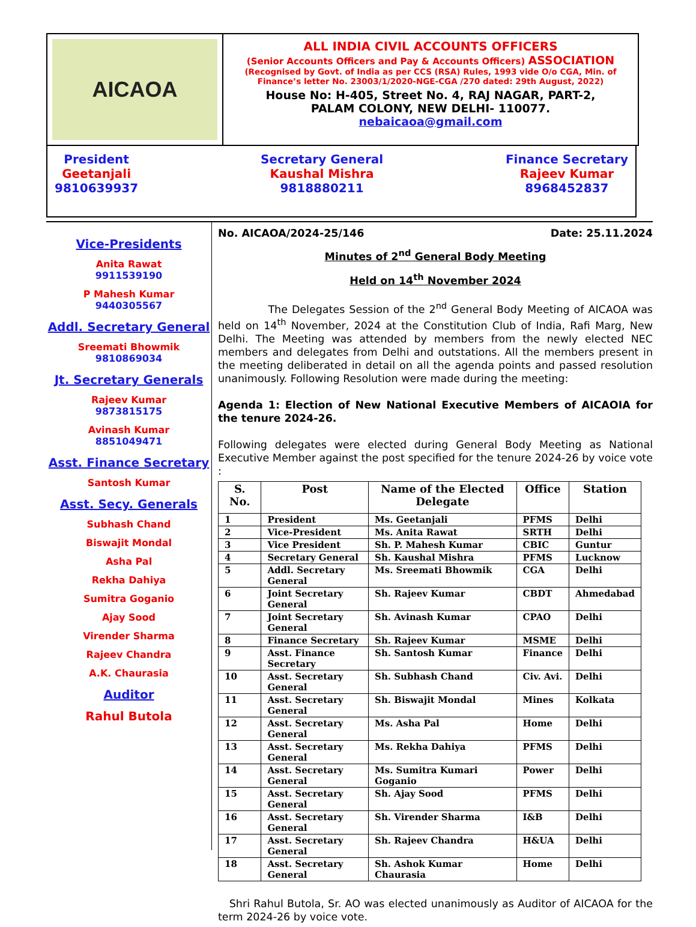AICAOA
ALL INDIA CIVIL ACCOUNTS OFFICERS
(Senior Accounts Officers and Pay & Accounts Officers) ASSOCIATION
(Recognised by Govt. of India as per CCS (RSA) Rules, 1993 vide O/o CGA, Min. of Finance’s letter No. 23003/1/2020-NGE-CGA /270 dated: 29th August, 2022)
House No: H-405, Street No. 4, RAJ NAGAR, PART-2,
PALAM COLONY, NEW DELHI- 110077.
nebaicaoa@gmail.com
President
Geetanjali
9810639937
Secretary General
Kaushal Mishra
9818880211
Finance Secretary
Rajeev Kumar
8968452837
Vice-Presidents
Anita Rawat
9911539190
P Mahesh Kumar
9440305567
Addl. Secretary General
Sreemati Bhowmik
9810869034
Jt. Secretary Generals
Rajeev Kumar
9873815175
Avinash Kumar
8851049471
Asst. Finance Secretary
Santosh Kumar
Asst. Secy. Generals
Subhash Chand
Biswajit Mondal
Asha Pal
Rekha Dahiya
Sumitra Goganio
Ajay Sood
Virender Sharma
Rajeev Chandra
A.K. Chaurasia
Auditor
Rahul Butola
No. AICAOA/2024-25/146 Date: 25.11.2024
Minutes of 2<sup>nd</sup> General Body Meeting
Held on 14<sup>th</sup> November 2024
The Delegates Session of the 2<sup>nd</sup> General Body Meeting of AICAOA was held on 14<sup>th</sup> November, 2024 at the Constitution Club of India, Rafi Marg, New Delhi. The Meeting was attended by members from the newly elected NEC members and delegates from Delhi and outstations. All the members present in the meeting deliberated in detail on all the agenda points and passed resolution unanimously. Following Resolution were made during the meeting:
Agenda 1: Election of New National Executive Members of AICAOIA for the tenure 2024-26.
Following delegates were elected during General Body Meeting as National Executive Member against the post specified for the tenure 2024-26 by voice vote :
| S. No. | Post | Name of the Elected Delegate | Office | Station |
| --- | --- | --- | --- | --- |
| 1 | President | Ms. Geetanjali | PFMS | Delhi |
| 2 | Vice-President | Ms. Anita Rawat | SRTH | Delhi |
| 3 | Vice President | Sh. P. Mahesh Kumar | CBIC | Guntur |
| 4 | Secretary General | Sh. Kaushal Mishra | PFMS | Lucknow |
| 5 | Addl. Secretary General | Ms. Sreemati Bhowmik | CGA | Delhi |
| 6 | Joint Secretary General | Sh. Rajeev Kumar | CBDT | Ahmedabad |
| 7 | Joint Secretary General | Sh. Avinash Kumar | CPAO | Delhi |
| 8 | Finance Secretary | Sh. Rajeev Kumar | MSME | Delhi |
| 9 | Asst. Finance Secretary | Sh. Santosh Kumar | Finance | Delhi |
| 10 | Asst. Secretary General | Sh. Subhash Chand | Civ. Avi. | Delhi |
| 11 | Asst. Secretary General | Sh. Biswajit Mondal | Mines | Kolkata |
| 12 | Asst. Secretary General | Ms. Asha Pal | Home | Delhi |
| 13 | Asst. Secretary General | Ms. Rekha Dahiya | PFMS | Delhi |
| 14 | Asst. Secretary General | Ms. Sumitra Kumari Goganio | Power | Delhi |
| 15 | Asst. Secretary General | Sh. Ajay Sood | PFMS | Delhi |
| 16 | Asst. Secretary General | Sh. Virender Sharma | I&B | Delhi |
| 17 | Asst. Secretary General | Sh. Rajeev Chandra | H&UA | Delhi |
| 18 | Asst. Secretary General | Sh. Ashok Kumar Chaurasia | Home | Delhi |
Shri Rahul Butola, Sr. AO was elected unanimously as Auditor of AICAOA for the term 2024-26 by voice vote.